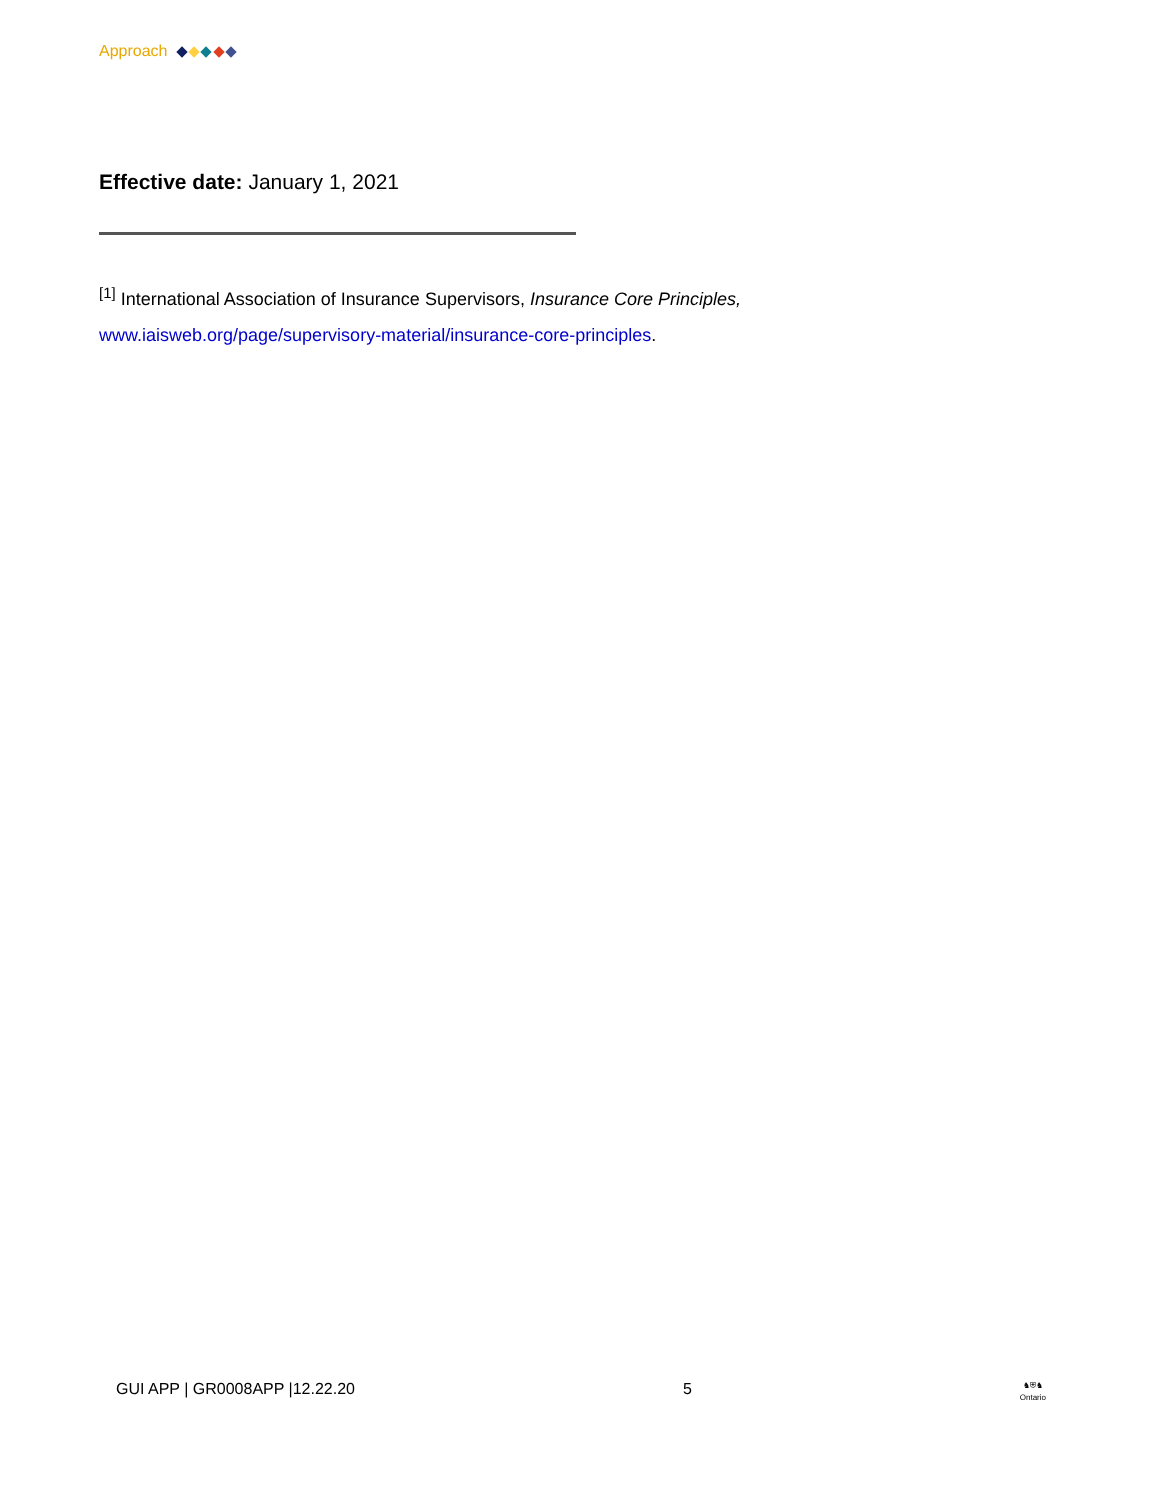Approach
Effective date: January 1, 2021
<sup>[1]</sup> International Association of Insurance Supervisors, Insurance Core Principles,
www.iaisweb.org/page/supervisory-material/insurance-core-principles.
GUI APP | GR0008APP |12.22.20 5 ♞⛨♞
Ontario